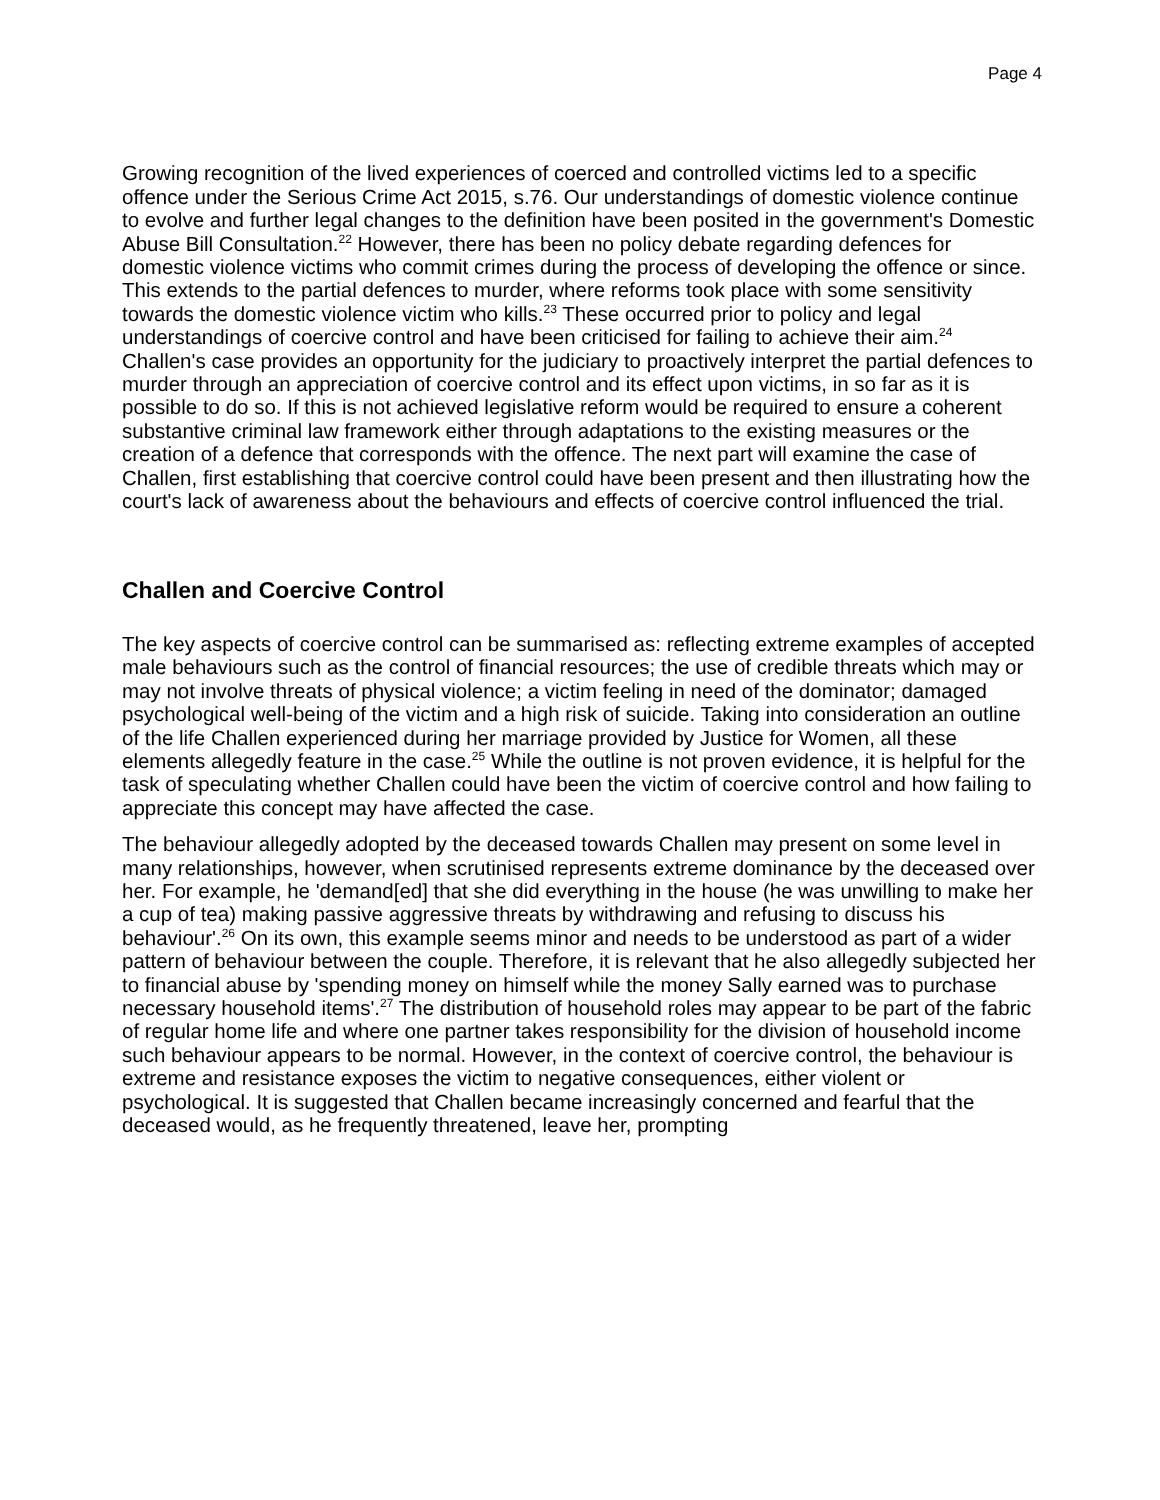Page 4
Growing recognition of the lived experiences of coerced and controlled victims led to a specific offence under the Serious Crime Act 2015, s.76. Our understandings of domestic violence continue to evolve and further legal changes to the definition have been posited in the government's Domestic Abuse Bill Consultation.<sup>22</sup> However, there has been no policy debate regarding defences for domestic violence victims who commit crimes during the process of developing the offence or since. This extends to the partial defences to murder, where reforms took place with some sensitivity towards the domestic violence victim who kills.<sup>23</sup> These occurred prior to policy and legal understandings of coercive control and have been criticised for failing to achieve their aim.<sup>24</sup> Challen's case provides an opportunity for the judiciary to proactively interpret the partial defences to murder through an appreciation of coercive control and its effect upon victims, in so far as it is possible to do so. If this is not achieved legislative reform would be required to ensure a coherent substantive criminal law framework either through adaptations to the existing measures or the creation of a defence that corresponds with the offence. The next part will examine the case of Challen, first establishing that coercive control could have been present and then illustrating how the court's lack of awareness about the behaviours and effects of coercive control influenced the trial.
Challen and Coercive Control
The key aspects of coercive control can be summarised as: reflecting extreme examples of accepted male behaviours such as the control of financial resources; the use of credible threats which may or may not involve threats of physical violence; a victim feeling in need of the dominator; damaged psychological well-being of the victim and a high risk of suicide. Taking into consideration an outline of the life Challen experienced during her marriage provided by Justice for Women, all these elements allegedly feature in the case.<sup>25</sup> While the outline is not proven evidence, it is helpful for the task of speculating whether Challen could have been the victim of coercive control and how failing to appreciate this concept may have affected the case.
The behaviour allegedly adopted by the deceased towards Challen may present on some level in many relationships, however, when scrutinised represents extreme dominance by the deceased over her. For example, he 'demand[ed] that she did everything in the house (he was unwilling to make her a cup of tea) making passive aggressive threats by withdrawing and refusing to discuss his behaviour'.<sup>26</sup> On its own, this example seems minor and needs to be understood as part of a wider pattern of behaviour between the couple. Therefore, it is relevant that he also allegedly subjected her to financial abuse by 'spending money on himself while the money Sally earned was to purchase necessary household items'.<sup>27</sup> The distribution of household roles may appear to be part of the fabric of regular home life and where one partner takes responsibility for the division of household income such behaviour appears to be normal. However, in the context of coercive control, the behaviour is extreme and resistance exposes the victim to negative consequences, either violent or psychological. It is suggested that Challen became increasingly concerned and fearful that the deceased would, as he frequently threatened, leave her, prompting